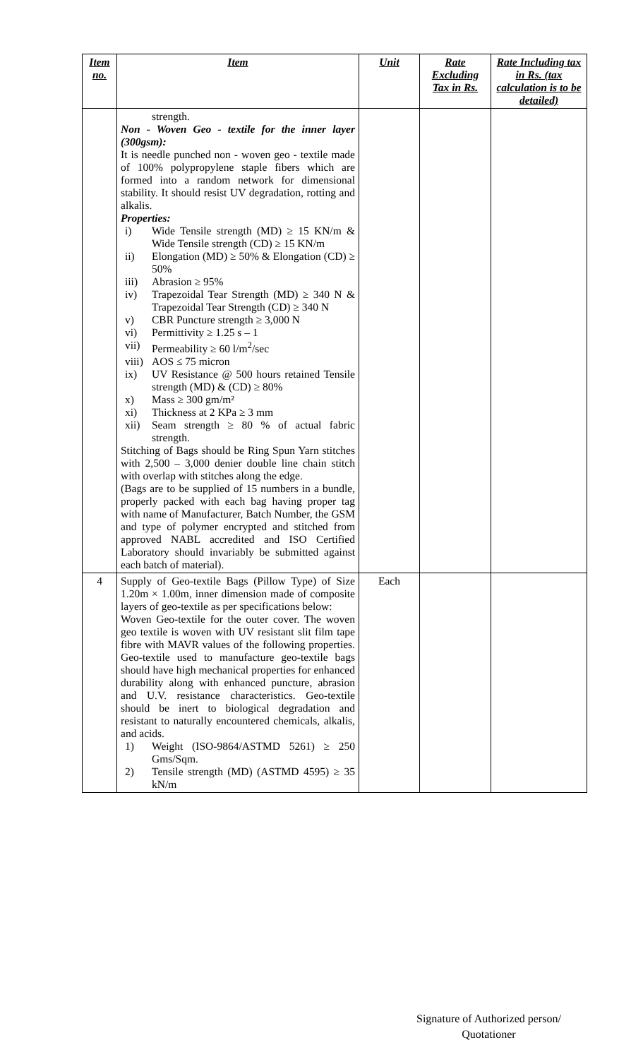| Item no. | Item | Unit | Rate Excluding Tax in Rs. | Rate Including tax in Rs. (tax calculation is to be detailed) |
| --- | --- | --- | --- | --- |
| | strength. Non - Woven Geo - textile for the inner layer (300gsm): It is needle punched non - woven geo - textile made of 100% polypropylene staple fibers which are formed into a random network for dimensional stability. It should resist UV degradation, rotting and alkalis. Properties: i) Wide Tensile strength (MD) ≥ 15 KN/m & Wide Tensile strength (CD) ≥ 15 KN/m ii) Elongation (MD) ≥ 50% & Elongation (CD) ≥ 50% iii) Abrasion ≥ 95% iv) Trapezoidal Tear Strength (MD) ≥ 340 N & Trapezoidal Tear Strength (CD) ≥ 340 N v) CBR Puncture strength ≥ 3,000 N vi) Permittivity ≥ 1.25 s – 1 vii) Permeability ≥ 60 l/m<sup>2</sup>/sec viii) AOS ≤ 75 micron ix) UV Resistance @ 500 hours retained Tensile strength (MD) & (CD) ≥ 80% x) Mass ≥ 300 gm/m² xi) Thickness at 2 KPa ≥ 3 mm xii) Seam strength ≥ 80 % of actual fabric strength. Stitching of Bags should be Ring Spun Yarn stitches with 2,500 – 3,000 denier double line chain stitch with overlap with stitches along the edge. (Bags are to be supplied of 15 numbers in a bundle, properly packed with each bag having proper tag with name of Manufacturer, Batch Number, the GSM and type of polymer encrypted and stitched from approved NABL accredited and ISO Certified Laboratory should invariably be submitted against each batch of material). | | | |
| 4 | Supply of Geo-textile Bags (Pillow Type) of Size 1.20m × 1.00m, inner dimension made of composite layers of geo-textile as per specifications below: Woven Geo-textile for the outer cover. The woven geo textile is woven with UV resistant slit film tape fibre with MAVR values of the following properties. Geo-textile used to manufacture geo-textile bags should have high mechanical properties for enhanced durability along with enhanced puncture, abrasion and U.V. resistance characteristics. Geo-textile should be inert to biological degradation and resistant to naturally encountered chemicals, alkalis, and acids. 1) Weight (ISO-9864/ASTMD 5261) ≥ 250 Gms/Sqm. 2) Tensile strength (MD) (ASTMD 4595) ≥ 35 kN/m | Each | | |
Signature of Authorized person/
Quotationer